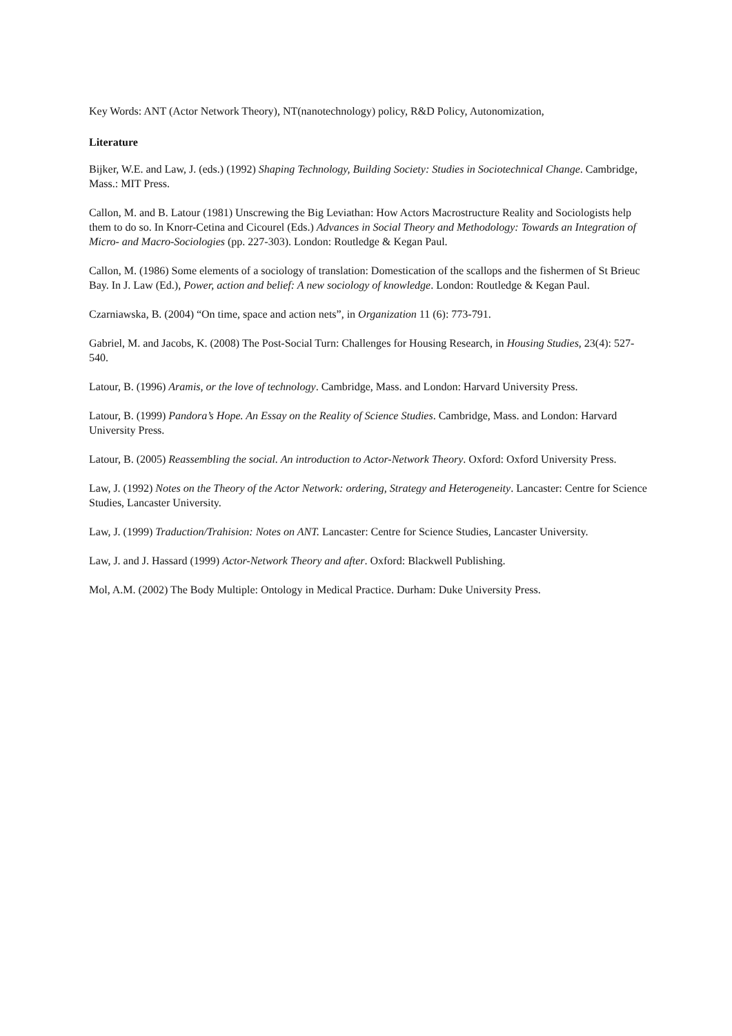Key Words: ANT (Actor Network Theory), NT(nanotechnology) policy, R&D Policy, Autonomization,
Literature
Bijker, W.E. and Law, J. (eds.) (1992) Shaping Technology, Building Society: Studies in Sociotechnical Change. Cambridge, Mass.: MIT Press.
Callon, M. and B. Latour (1981) Unscrewing the Big Leviathan: How Actors Macrostructure Reality and Sociologists help them to do so. In Knorr-Cetina and Cicourel (Eds.) Advances in Social Theory and Methodology: Towards an Integration of Micro- and Macro-Sociologies (pp. 227-303). London: Routledge & Kegan Paul.
Callon, M. (1986) Some elements of a sociology of translation: Domestication of the scallops and the fishermen of St Brieuc Bay. In J. Law (Ed.), Power, action and belief: A new sociology of knowledge. London: Routledge & Kegan Paul.
Czarniawska, B. (2004) “On time, space and action nets”, in Organization 11 (6): 773-791.
Gabriel, M. and Jacobs, K. (2008) The Post-Social Turn: Challenges for Housing Research, in Housing Studies, 23(4): 527-540.
Latour, B. (1996) Aramis, or the love of technology. Cambridge, Mass. and London: Harvard University Press.
Latour, B. (1999) Pandora’s Hope. An Essay on the Reality of Science Studies. Cambridge, Mass. and London: Harvard University Press.
Latour, B. (2005) Reassembling the social. An introduction to Actor-Network Theory. Oxford: Oxford University Press.
Law, J. (1992) Notes on the Theory of the Actor Network: ordering, Strategy and Heterogeneity. Lancaster: Centre for Science Studies, Lancaster University.
Law, J. (1999) Traduction/Trahision: Notes on ANT. Lancaster: Centre for Science Studies, Lancaster University.
Law, J. and J. Hassard (1999) Actor-Network Theory and after. Oxford: Blackwell Publishing.
Mol, A.M. (2002) The Body Multiple: Ontology in Medical Practice. Durham: Duke University Press.